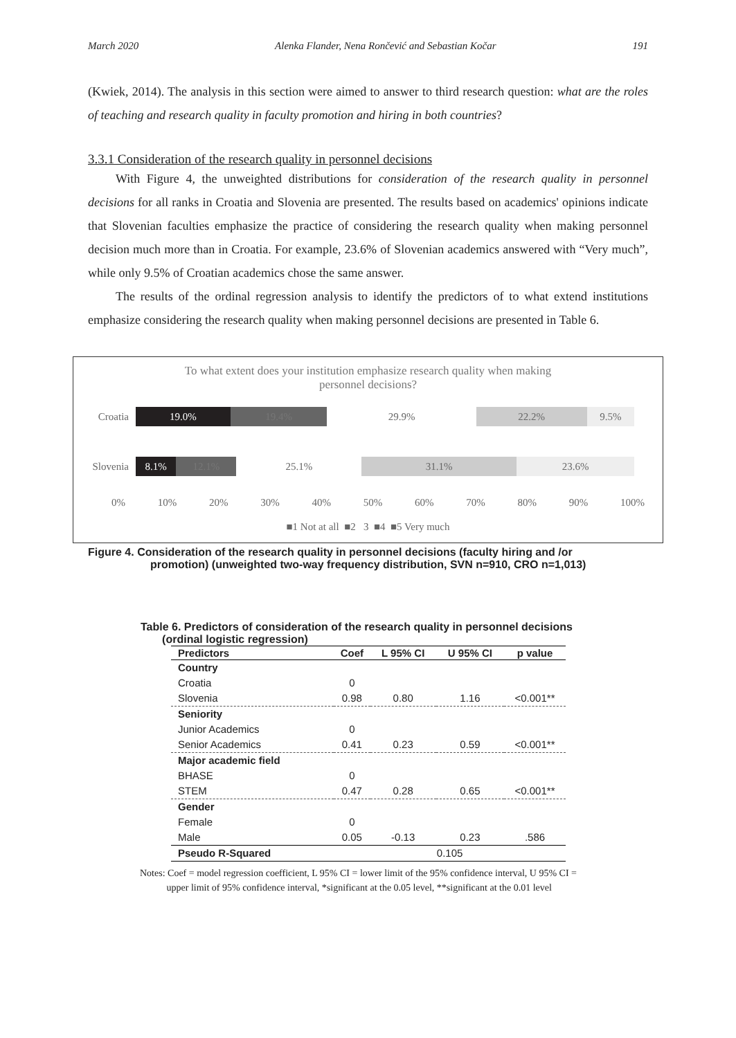March 2020 Alenka Flander, Nena Rončević and Sebastian Kočar 191
(Kwiek, 2014). The analysis in this section were aimed to answer to third research question: what are the roles of teaching and research quality in faculty promotion and hiring in both countries?
3.3.1 Consideration of the research quality in personnel decisions
With Figure 4, the unweighted distributions for consideration of the research quality in personnel decisions for all ranks in Croatia and Slovenia are presented. The results based on academics' opinions indicate that Slovenian faculties emphasize the practice of considering the research quality when making personnel decision much more than in Croatia. For example, 23.6% of Slovenian academics answered with “Very much”, while only 9.5% of Croatian academics chose the same answer.
The results of the ordinal regression analysis to identify the predictors of to what extend institutions emphasize considering the research quality when making personnel decisions are presented in Table 6.
To what extent does your institution emphasize research quality when making
personnel decisions?
Croatia
19.0% 19.4% 29.9% 22.2% 9.5%
Slovenia
8.1% 12.1% 25.1% 31.1% 23.6%
0% 10% 20% 30% 40% 50% 60% 70% 80% 90% 100%
■1 Not at all ■2 3 ■4 ■5 Very much
Figure 4. Consideration of the research quality in personnel decisions (faculty hiring and /or
promotion) (unweighted two-way frequency distribution, SVN n=910, CRO n=1,013)
Table 6. Predictors of consideration of the research quality in personnel decisions
(ordinal logistic regression)
| Predictors | Coef | L 95% CI | U 95% CI | p value |
| --- | --- | --- | --- | --- |
| Country | | | | |
| Croatia | 0 | | | |
| Slovenia | 0.98 | 0.80 | 1.16 | <0.001** |
| Seniority | | | | |
| Junior Academics | 0 | | | |
| Senior Academics | 0.41 | 0.23 | 0.59 | <0.001** |
| Major academic field | | | | |
| BHASE | 0 | | | |
| STEM | 0.47 | 0.28 | 0.65 | <0.001** |
| Gender | | | | |
| Female | 0 | | | |
| Male | 0.05 | -0.13 | 0.23 | .586 |
| Pseudo R-Squared | 0.105 | | | |
Notes: Coef = model regression coefficient, L 95% CI = lower limit of the 95% confidence interval, U 95% CI =
upper limit of 95% confidence interval, *significant at the 0.05 level, **significant at the 0.01 level